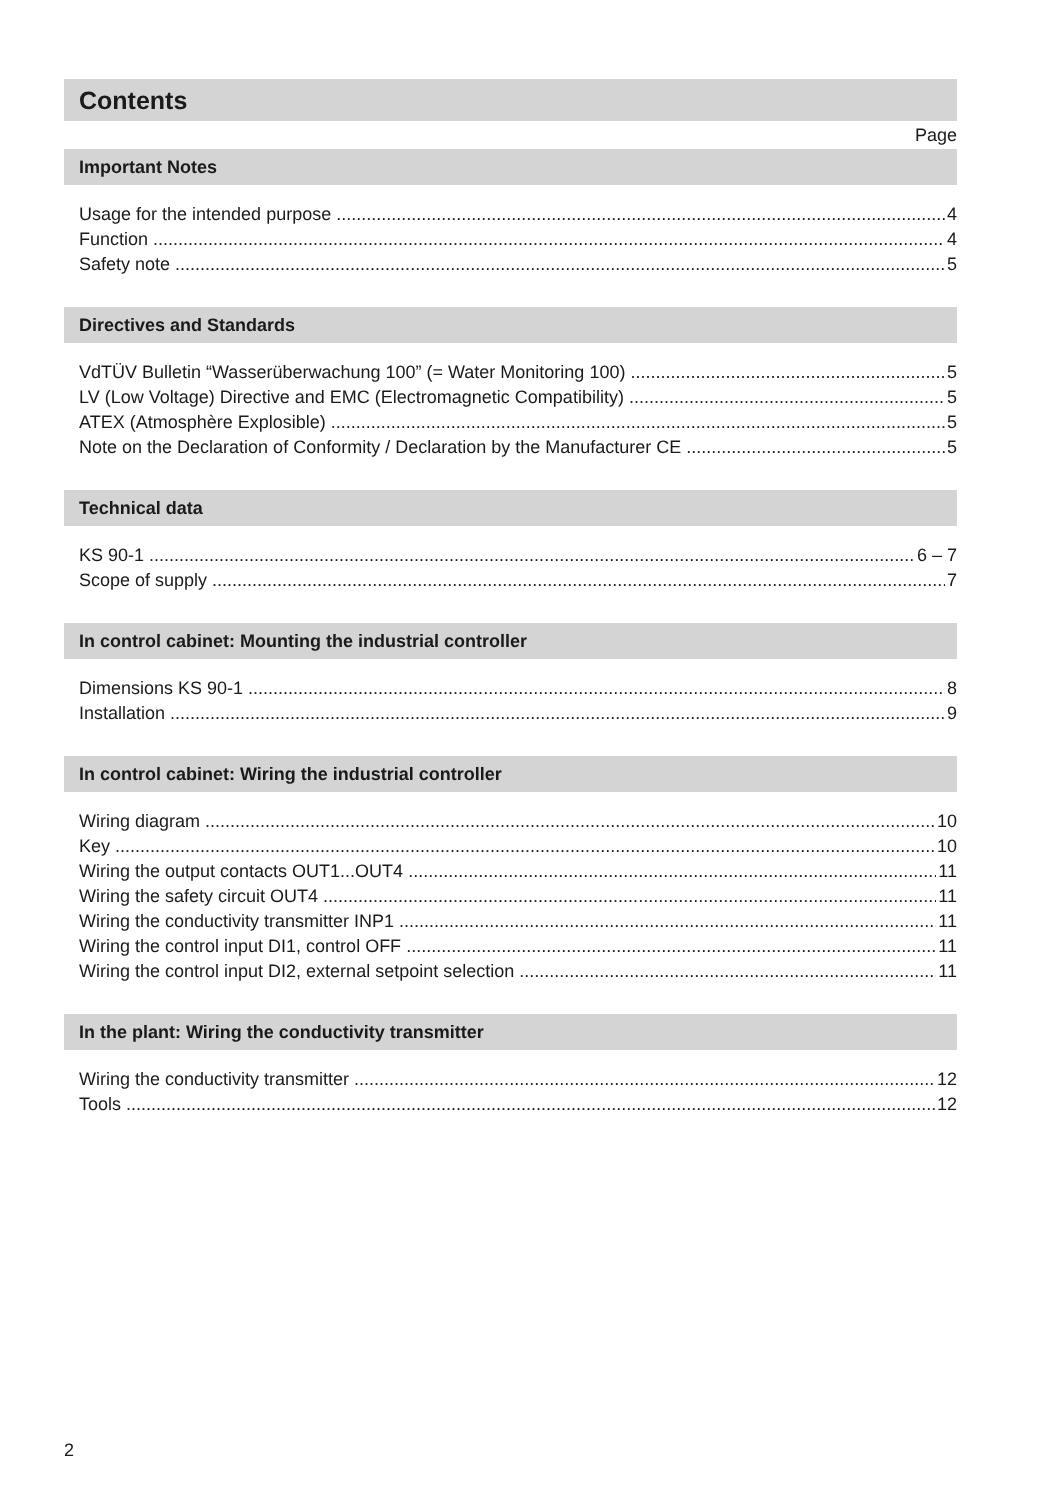Contents
Page
Important Notes
Usage for the intended purpose 4
Function 4
Safety note 5
Directives and Standards
VdTÜV Bulletin “Wasserüberwachung 100” (= Water Monitoring 100) 5
LV (Low Voltage) Directive and EMC (Electromagnetic Compatibility) 5
ATEX (Atmosphère Explosible) 5
Note on the Declaration of Conformity / Declaration by the Manufacturer CE 5
Technical data
KS 90-1 6 – 7
Scope of supply 7
In control cabinet: Mounting the industrial controller
Dimensions KS 90-1 8
Installation 9
In control cabinet: Wiring the industrial controller
Wiring diagram 10
Key 10
Wiring the output contacts OUT1...OUT4 11
Wiring the safety circuit OUT4 11
Wiring the conductivity transmitter INP1 11
Wiring the control input DI1, control OFF 11
Wiring the control input DI2, external setpoint selection 11
In the plant: Wiring the conductivity transmitter
Wiring the conductivity transmitter 12
Tools 12
2